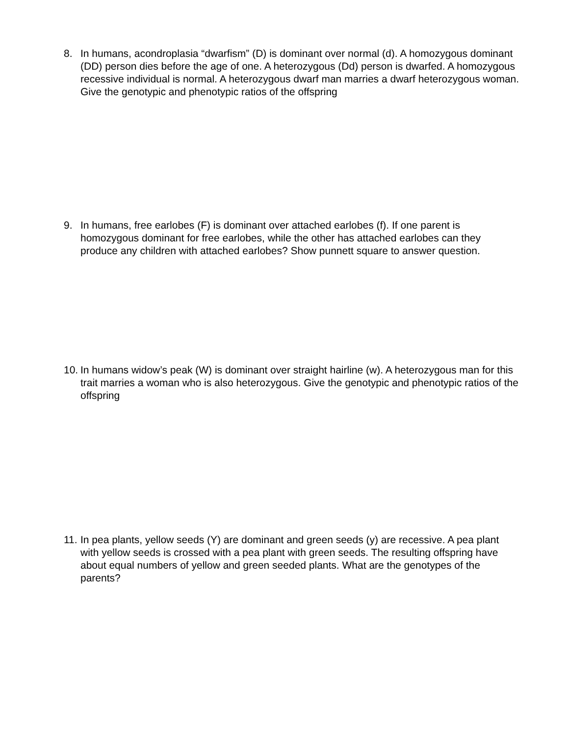8. In humans, acondroplasia “dwarfism” (D) is dominant over normal (d). A homozygous dominant (DD) person dies before the age of one. A heterozygous (Dd) person is dwarfed. A homozygous recessive individual is normal. A heterozygous dwarf man marries a dwarf heterozygous woman. Give the genotypic and phenotypic ratios of the offspring
9. In humans, free earlobes (F) is dominant over attached earlobes (f). If one parent is homozygous dominant for free earlobes, while the other has attached earlobes can they produce any children with attached earlobes? Show punnett square to answer question.
10.
In humans widow’s peak (W) is dominant over straight hairline (w). A heterozygous man for this trait marries a woman who is also heterozygous. Give the genotypic and phenotypic ratios of the offspring
11.
In pea plants, yellow seeds (Y) are dominant and green seeds (y) are recessive. A pea plant with yellow seeds is crossed with a pea plant with green seeds. The resulting offspring have about equal numbers of yellow and green seeded plants. What are the genotypes of the parents?